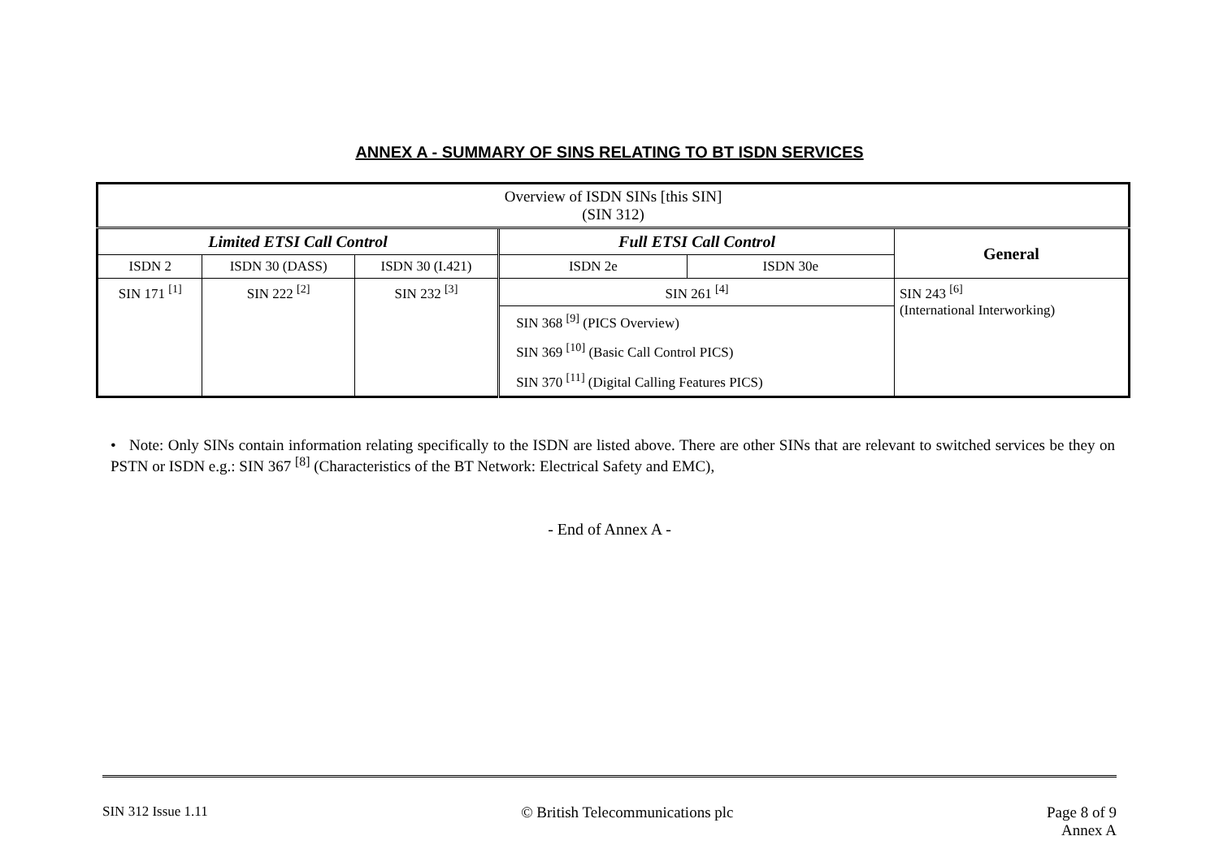ANNEX A - SUMMARY OF SINS RELATING TO BT ISDN SERVICES
| Overview of ISDN SINs [this SIN] (SIN 312) | | | | | |
| Limited ETSI Call Control | | | Full ETSI Call Control | | General |
| ISDN 2 | ISDN 30 (DASS) | ISDN 30 (I.421) | ISDN 2e | ISDN 30e | |
| SIN 171 <sup>[1]</sup> | SIN 222 <sup>[2]</sup> | SIN 232 <sup>[3]</sup> | SIN 261 <sup>[4]</sup> | | SIN 243 <sup>[6]</sup> (International Interworking) |
| | | | SIN 368 <sup>[9]</sup> (PICS Overview) | | |
| | | | SIN 369 <sup>[10]</sup> (Basic Call Control PICS) | | |
| | | | SIN 370 <sup>[11]</sup> (Digital Calling Features PICS) | | |
• Note: Only SINs contain information relating specifically to the ISDN are listed above. There are other SINs that are relevant to switched services be they on PSTN or ISDN e.g.: SIN 367 <sup>[8]</sup> (Characteristics of the BT Network: Electrical Safety and EMC),
- End of Annex A -
SIN 312 Issue 1.11 © British Telecommunications plc Page 8 of 9
Annex A